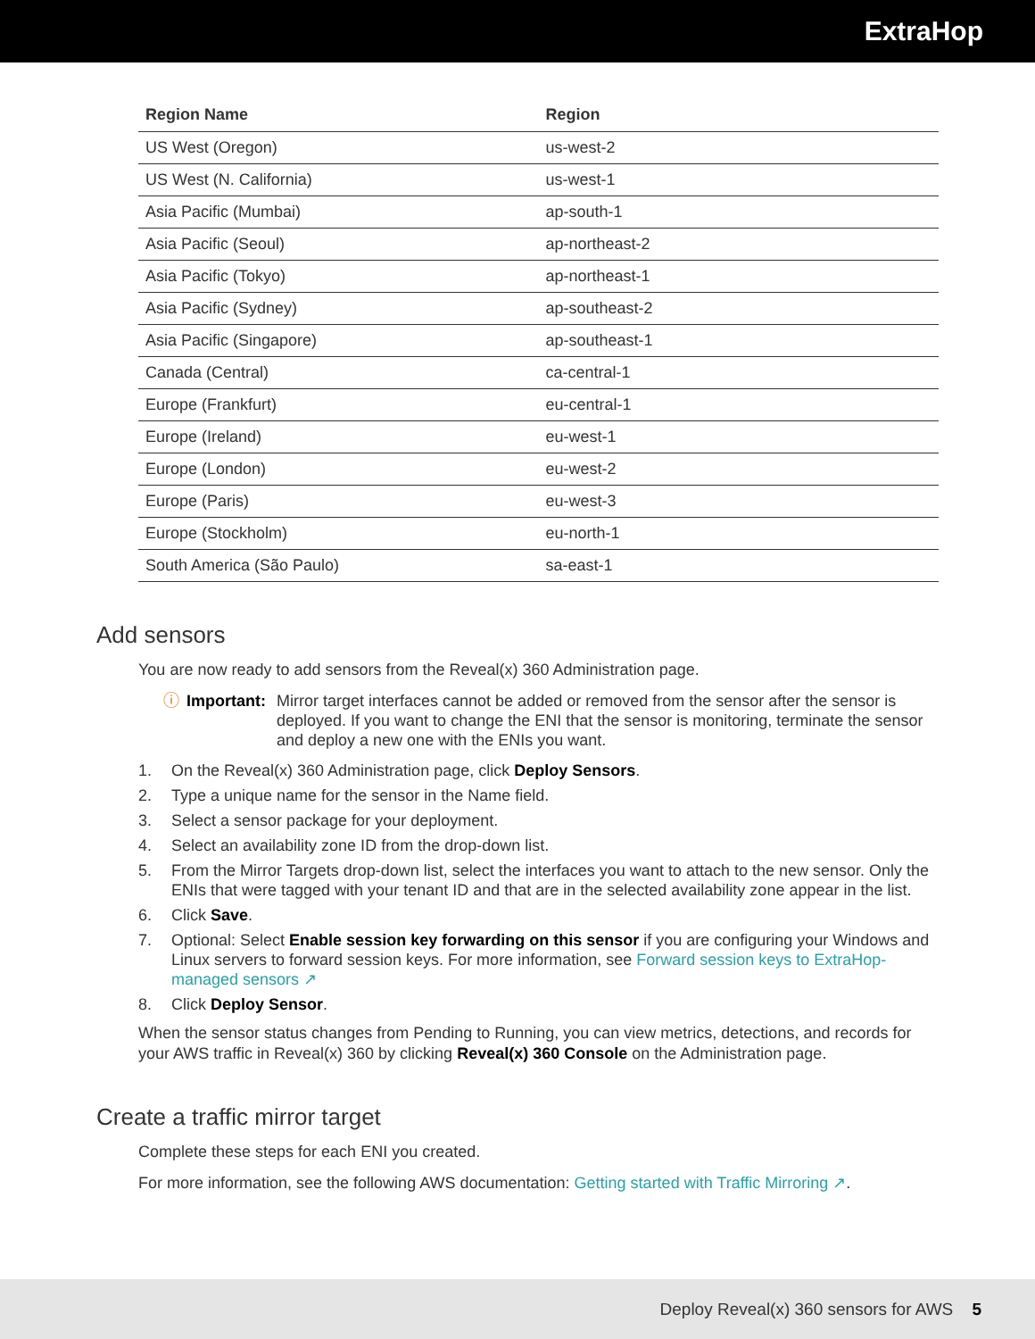ExtraHop
| Region Name | Region |
| --- | --- |
| US West (Oregon) | us-west-2 |
| US West (N. California) | us-west-1 |
| Asia Pacific (Mumbai) | ap-south-1 |
| Asia Pacific (Seoul) | ap-northeast-2 |
| Asia Pacific (Tokyo) | ap-northeast-1 |
| Asia Pacific (Sydney) | ap-southeast-2 |
| Asia Pacific (Singapore) | ap-southeast-1 |
| Canada (Central) | ca-central-1 |
| Europe (Frankfurt) | eu-central-1 |
| Europe (Ireland) | eu-west-1 |
| Europe (London) | eu-west-2 |
| Europe (Paris) | eu-west-3 |
| Europe (Stockholm) | eu-north-1 |
| South America (São Paulo) | sa-east-1 |
Add sensors
You are now ready to add sensors from the Reveal(x) 360 Administration page.
ⓘ Important: Mirror target interfaces cannot be added or removed from the sensor after the sensor is deployed. If you want to change the ENI that the sensor is monitoring, terminate the sensor and deploy a new one with the ENIs you want.
1. On the Reveal(x) 360 Administration page, click Deploy Sensors.
2. Type a unique name for the sensor in the Name field.
3. Select a sensor package for your deployment.
4. Select an availability zone ID from the drop-down list.
5. From the Mirror Targets drop-down list, select the interfaces you want to attach to the new sensor. Only the ENIs that were tagged with your tenant ID and that are in the selected availability zone appear in the list.
6. Click Save.
7. Optional: Select Enable session key forwarding on this sensor if you are configuring your Windows and Linux servers to forward session keys. For more information, see Forward session keys to ExtraHop-managed sensors ↗
8. Click Deploy Sensor.
When the sensor status changes from Pending to Running, you can view metrics, detections, and records for your AWS traffic in Reveal(x) 360 by clicking Reveal(x) 360 Console on the Administration page.
Create a traffic mirror target
Complete these steps for each ENI you created.
For more information, see the following AWS documentation: Getting started with Traffic Mirroring ↗.
Deploy Reveal(x) 360 sensors for AWS 5